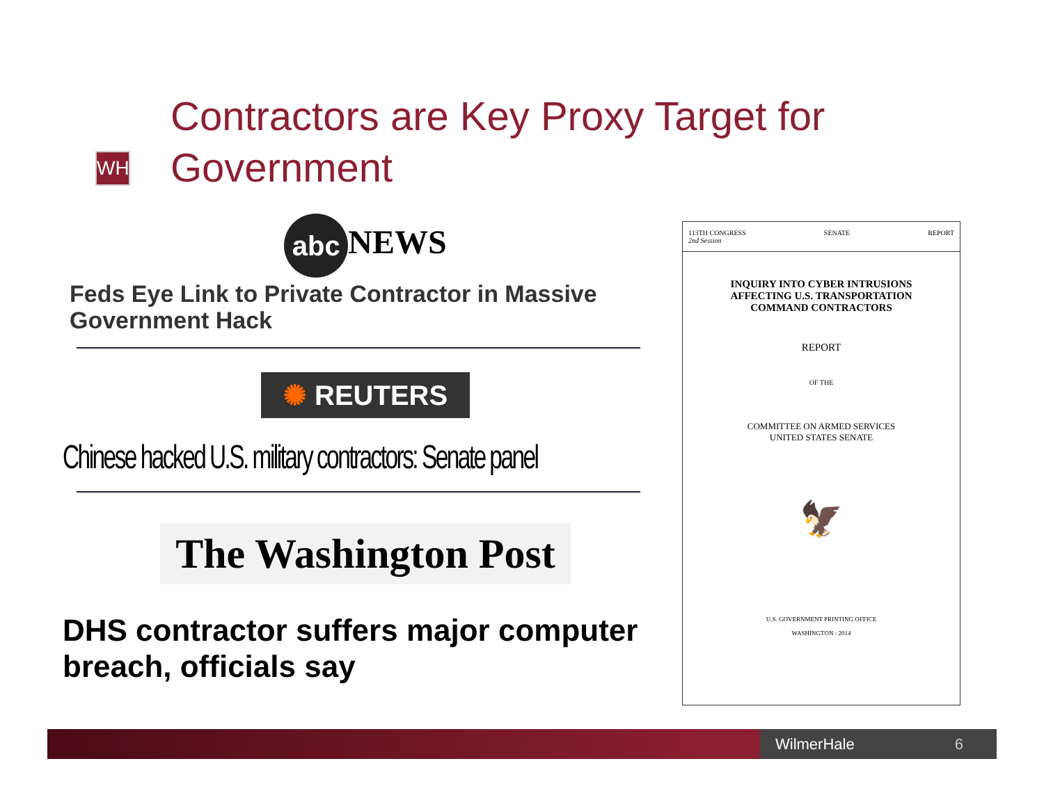Contractors are Key Proxy Target for
Government
WH
abc NEWS
Feds Eye Link to Private Contractor in Massive Government Hack
✺ REUTERS
Chinese hacked U.S. military contractors: Senate panel
The Washington Post
DHS contractor suffers major computer breach, officials say
113TH CONGRESS
2nd Session SENATE REPORT
INQUIRY INTO CYBER INTRUSIONS
AFFECTING U.S. TRANSPORTATION
COMMAND CONTRACTORS
REPORT
OF THE
COMMITTEE ON ARMED SERVICES
UNITED STATES SENATE
🦅
U.S. GOVERNMENT PRINTING OFFICE
WASHINGTON : 2014
WilmerHale 6